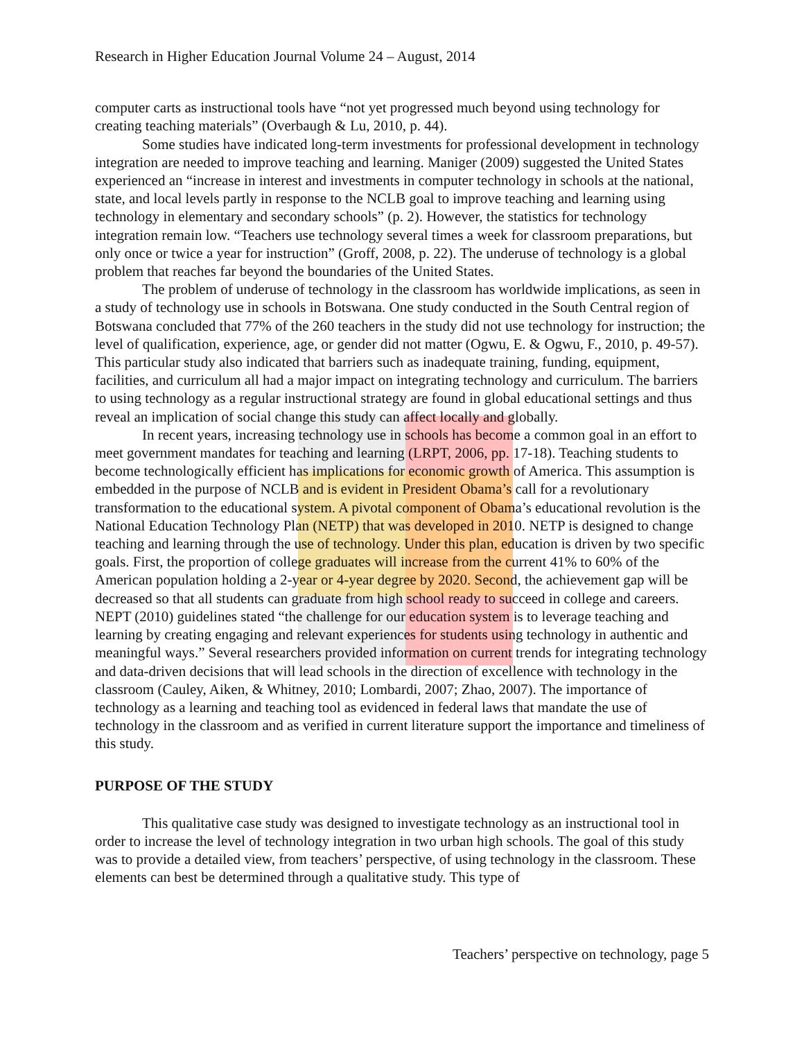Research in Higher Education Journal Volume 24 – August, 2014
computer carts as instructional tools have “not yet progressed much beyond using technology for creating teaching materials” (Overbaugh & Lu, 2010, p. 44).
Some studies have indicated long-term investments for professional development in technology integration are needed to improve teaching and learning. Maniger (2009) suggested the United States experienced an “increase in interest and investments in computer technology in schools at the national, state, and local levels partly in response to the NCLB goal to improve teaching and learning using technology in elementary and secondary schools” (p. 2). However, the statistics for technology integration remain low. “Teachers use technology several times a week for classroom preparations, but only once or twice a year for instruction” (Groff, 2008, p. 22). The underuse of technology is a global problem that reaches far beyond the boundaries of the United States.
The problem of underuse of technology in the classroom has worldwide implications, as seen in a study of technology use in schools in Botswana. One study conducted in the South Central region of Botswana concluded that 77% of the 260 teachers in the study did not use technology for instruction; the level of qualification, experience, age, or gender did not matter (Ogwu, E. & Ogwu, F., 2010, p. 49-57). This particular study also indicated that barriers such as inadequate training, funding, equipment, facilities, and curriculum all had a major impact on integrating technology and curriculum. The barriers to using technology as a regular instructional strategy are found in global educational settings and thus reveal an implication of social change this study can affect locally and globally.
In recent years, increasing technology use in schools has become a common goal in an effort to meet government mandates for teaching and learning (LRPT, 2006, pp. 17-18). Teaching students to become technologically efficient has implications for economic growth of America. This assumption is embedded in the purpose of NCLB and is evident in President Obama’s call for a revolutionary transformation to the educational system. A pivotal component of Obama’s educational revolution is the National Education Technology Plan (NETP) that was developed in 2010. NETP is designed to change teaching and learning through the use of technology. Under this plan, education is driven by two specific goals. First, the proportion of college graduates will increase from the current 41% to 60% of the American population holding a 2-year or 4-year degree by 2020. Second, the achievement gap will be decreased so that all students can graduate from high school ready to succeed in college and careers. NEPT (2010) guidelines stated “the challenge for our education system is to leverage teaching and learning by creating engaging and relevant experiences for students using technology in authentic and meaningful ways.” Several researchers provided information on current trends for integrating technology and data-driven decisions that will lead schools in the direction of excellence with technology in the classroom (Cauley, Aiken, & Whitney, 2010; Lombardi, 2007; Zhao, 2007). The importance of technology as a learning and teaching tool as evidenced in federal laws that mandate the use of technology in the classroom and as verified in current literature support the importance and timeliness of this study.
PURPOSE OF THE STUDY
This qualitative case study was designed to investigate technology as an instructional tool in order to increase the level of technology integration in two urban high schools. The goal of this study was to provide a detailed view, from teachers’ perspective, of using technology in the classroom. These elements can best be determined through a qualitative study. This type of
Teachers’ perspective on technology, page 5